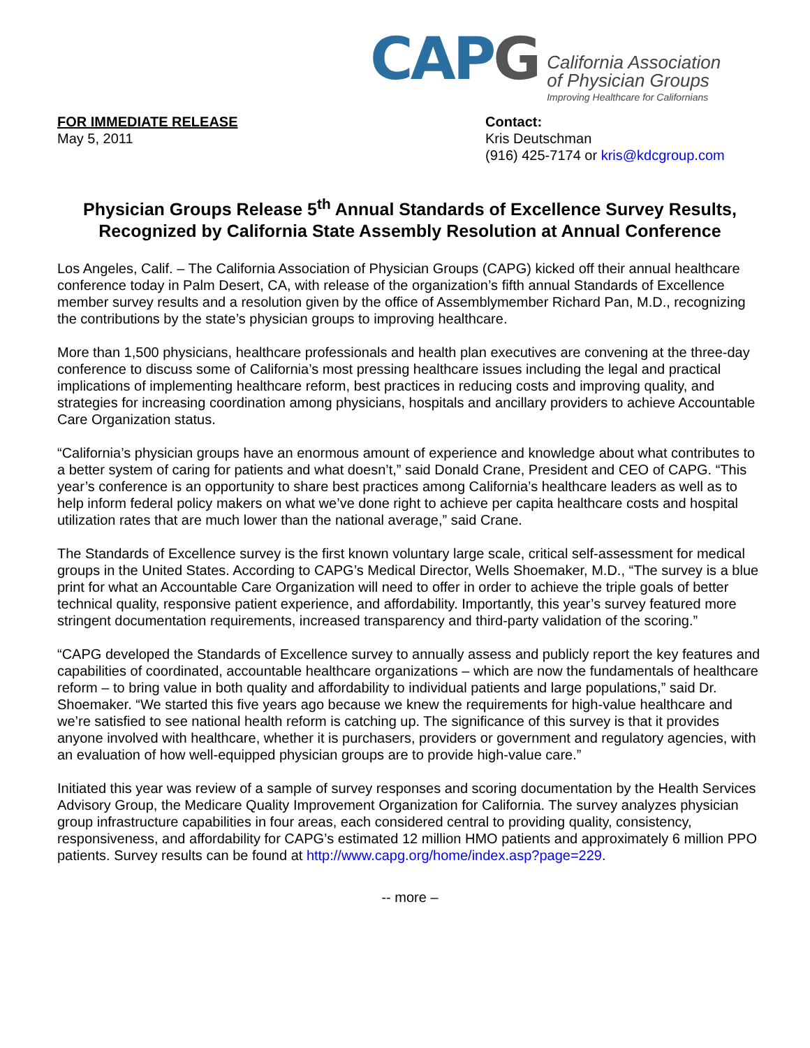CAP G
California Association
of Physician Groups
Improving Healthcare for Californians
FOR IMMEDIATE RELEASE
May 5, 2011
Contact:
Kris Deutschman
(916) 425-7174 or kris@kdcgroup.com
Physician Groups Release 5<sup>th</sup> Annual Standards of Excellence Survey Results, Recognized by California State Assembly Resolution at Annual Conference
Los Angeles, Calif. – The California Association of Physician Groups (CAPG) kicked off their annual healthcare conference today in Palm Desert, CA, with release of the organization’s fifth annual Standards of Excellence member survey results and a resolution given by the office of Assemblymember Richard Pan, M.D., recognizing the contributions by the state’s physician groups to improving healthcare.
More than 1,500 physicians, healthcare professionals and health plan executives are convening at the three-day conference to discuss some of California’s most pressing healthcare issues including the legal and practical implications of implementing healthcare reform, best practices in reducing costs and improving quality, and strategies for increasing coordination among physicians, hospitals and ancillary providers to achieve Accountable Care Organization status.
“California’s physician groups have an enormous amount of experience and knowledge about what contributes to a better system of caring for patients and what doesn’t,” said Donald Crane, President and CEO of CAPG. “This year’s conference is an opportunity to share best practices among California’s healthcare leaders as well as to help inform federal policy makers on what we’ve done right to achieve per capita healthcare costs and hospital utilization rates that are much lower than the national average,” said Crane.
The Standards of Excellence survey is the first known voluntary large scale, critical self-assessment for medical groups in the United States. According to CAPG’s Medical Director, Wells Shoemaker, M.D., “The survey is a blue print for what an Accountable Care Organization will need to offer in order to achieve the triple goals of better technical quality, responsive patient experience, and affordability. Importantly, this year’s survey featured more stringent documentation requirements, increased transparency and third-party validation of the scoring.”
“CAPG developed the Standards of Excellence survey to annually assess and publicly report the key features and capabilities of coordinated, accountable healthcare organizations – which are now the fundamentals of healthcare reform – to bring value in both quality and affordability to individual patients and large populations,” said Dr. Shoemaker. “We started this five years ago because we knew the requirements for high-value healthcare and we’re satisfied to see national health reform is catching up. The significance of this survey is that it provides anyone involved with healthcare, whether it is purchasers, providers or government and regulatory agencies, with an evaluation of how well-equipped physician groups are to provide high-value care.”
Initiated this year was review of a sample of survey responses and scoring documentation by the Health Services Advisory Group, the Medicare Quality Improvement Organization for California. The survey analyzes physician group infrastructure capabilities in four areas, each considered central to providing quality, consistency, responsiveness, and affordability for CAPG’s estimated 12 million HMO patients and approximately 6 million PPO patients. Survey results can be found at http://www.capg.org/home/index.asp?page=229.
-- more –